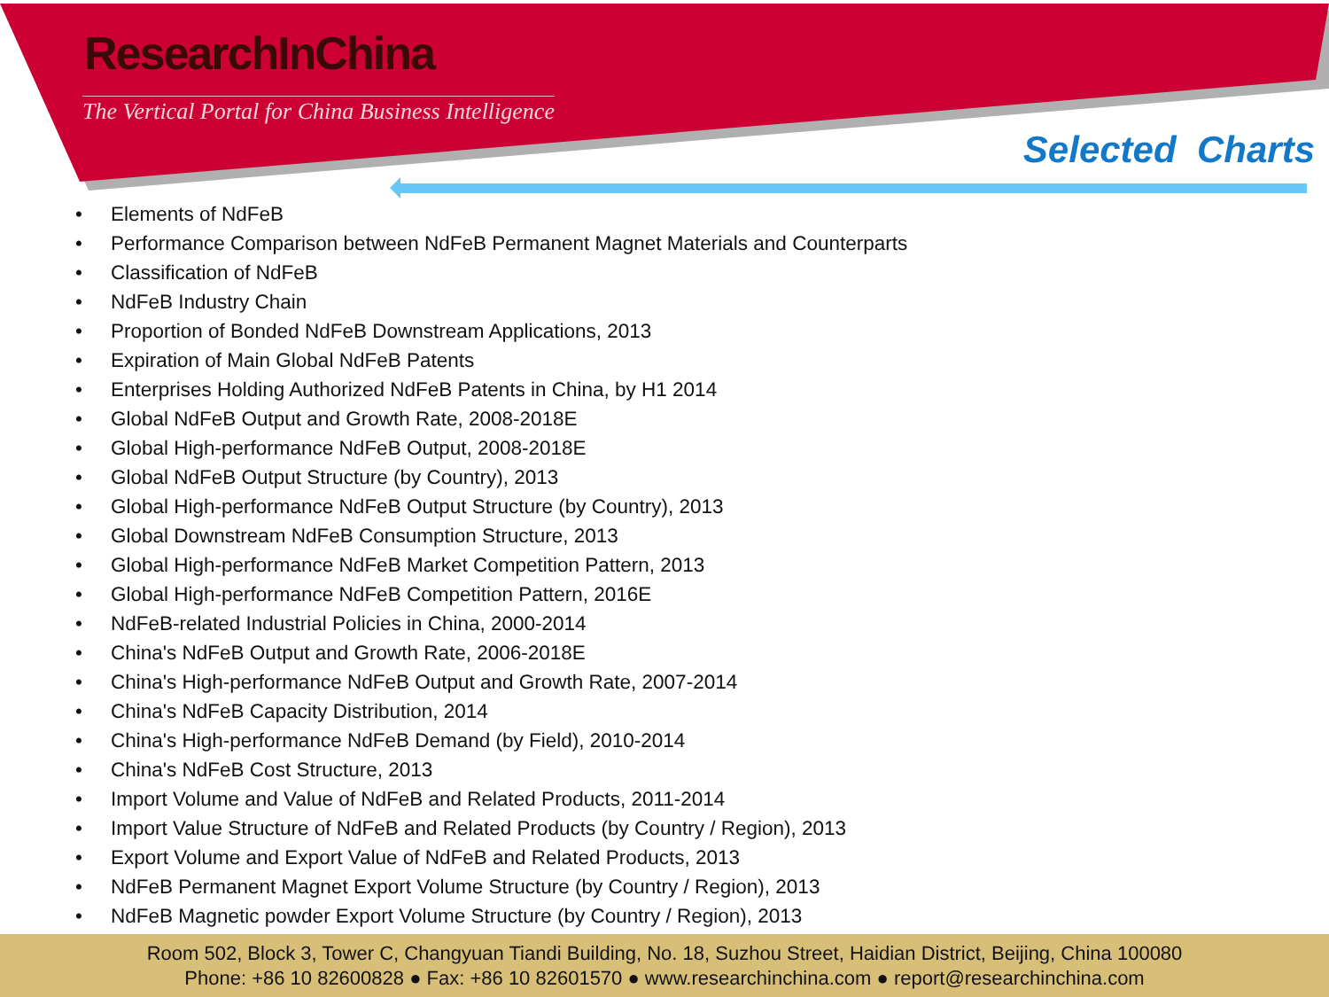ResearchInChina
The Vertical Portal for China Business Intelligence
Selected Charts
• Elements of NdFeB
• Performance Comparison between NdFeB Permanent Magnet Materials and Counterparts
• Classification of NdFeB
• NdFeB Industry Chain
• Proportion of Bonded NdFeB Downstream Applications, 2013
• Expiration of Main Global NdFeB Patents
• Enterprises Holding Authorized NdFeB Patents in China, by H1 2014
• Global NdFeB Output and Growth Rate, 2008-2018E
• Global High-performance NdFeB Output, 2008-2018E
• Global NdFeB Output Structure (by Country), 2013
• Global High-performance NdFeB Output Structure (by Country), 2013
• Global Downstream NdFeB Consumption Structure, 2013
• Global High-performance NdFeB Market Competition Pattern, 2013
• Global High-performance NdFeB Competition Pattern, 2016E
• NdFeB-related Industrial Policies in China, 2000-2014
• China's NdFeB Output and Growth Rate, 2006-2018E
• China's High-performance NdFeB Output and Growth Rate, 2007-2014
• China's NdFeB Capacity Distribution, 2014
• China's High-performance NdFeB Demand (by Field), 2010-2014
• China's NdFeB Cost Structure, 2013
• Import Volume and Value of NdFeB and Related Products, 2011-2014
• Import Value Structure of NdFeB and Related Products (by Country / Region), 2013
• Export Volume and Export Value of NdFeB and Related Products, 2013
• NdFeB Permanent Magnet Export Volume Structure (by Country / Region), 2013
• NdFeB Magnetic powder Export Volume Structure (by Country / Region), 2013
Room 502, Block 3, Tower C, Changyuan Tiandi Building, No. 18, Suzhou Street, Haidian District, Beijing, China 100080
Phone: +86 10 82600828 ● Fax: +86 10 82601570 ● www.researchinchina.com ● report@researchinchina.com